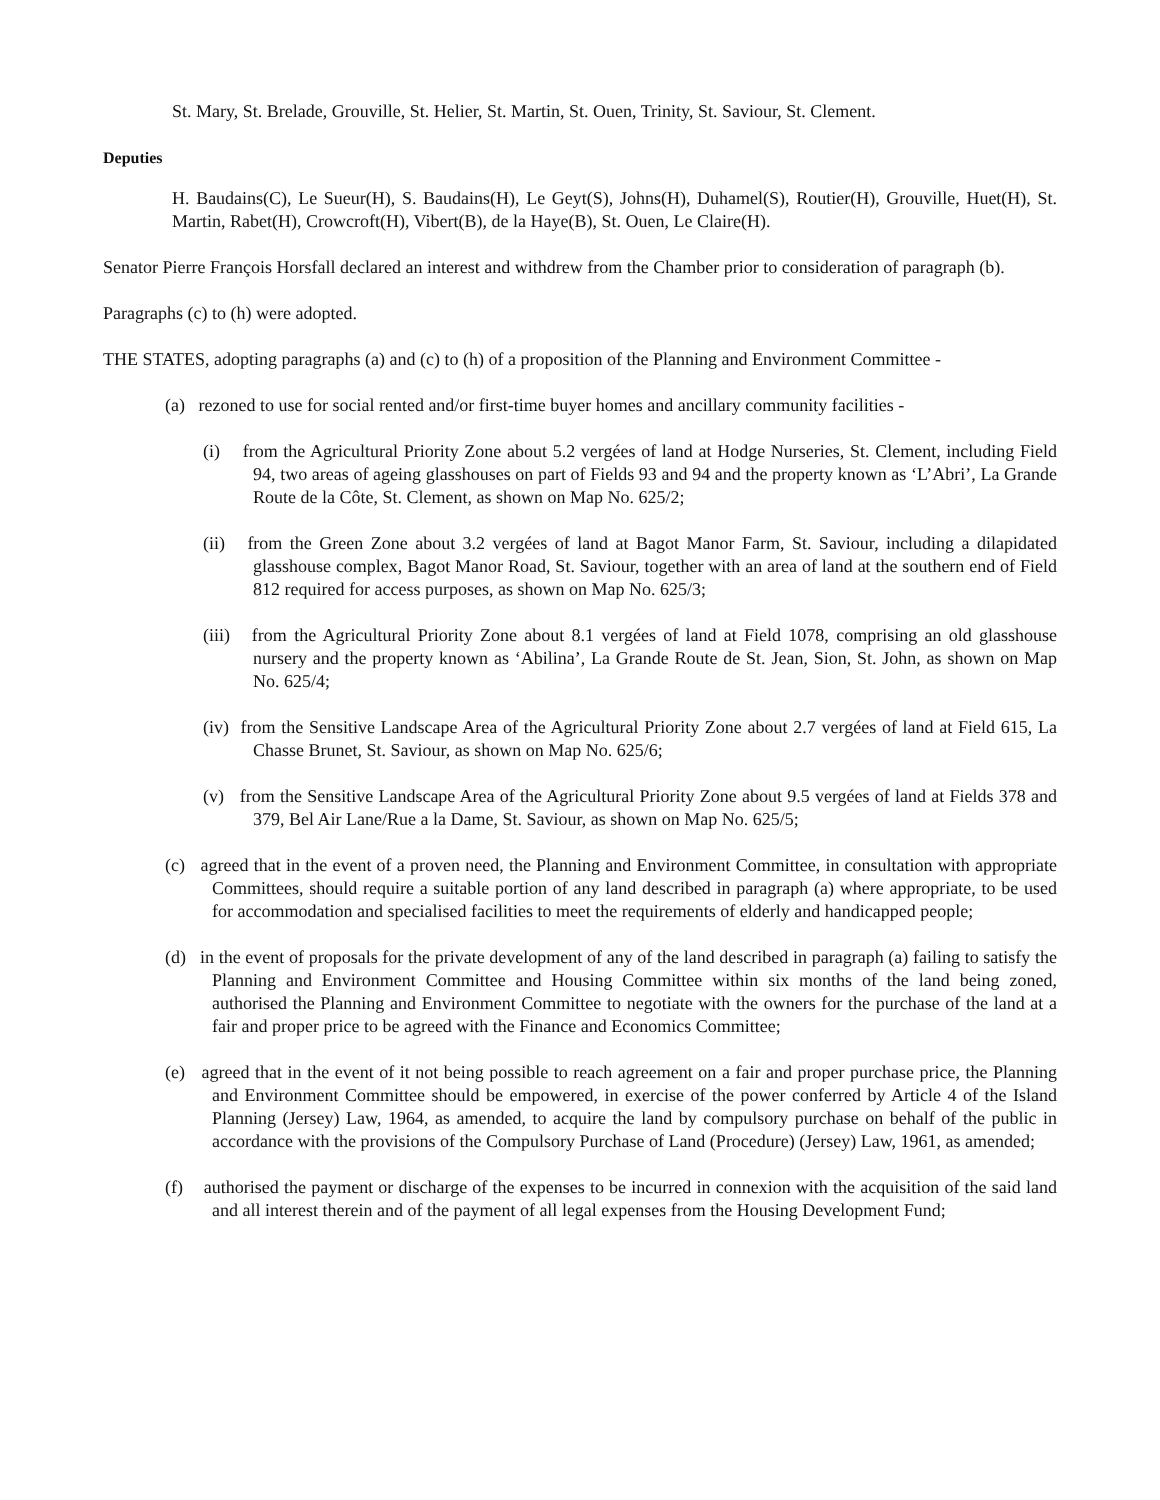St. Mary, St. Brelade, Grouville, St. Helier, St. Martin, St. Ouen, Trinity, St. Saviour, St. Clement.
Deputies
H. Baudains(C), Le Sueur(H), S. Baudains(H), Le Geyt(S), Johns(H), Duhamel(S), Routier(H), Grouville, Huet(H), St. Martin, Rabet(H), Crowcroft(H), Vibert(B), de la Haye(B), St. Ouen, Le Claire(H).
Senator Pierre François Horsfall declared an interest and withdrew from the Chamber prior to consideration of paragraph (b).
Paragraphs (c) to (h) were adopted.
THE STATES, adopting paragraphs (a) and (c) to (h) of a proposition of the Planning and Environment Committee -
(a) rezoned to use for social rented and/or first-time buyer homes and ancillary community facilities -
(i) from the Agricultural Priority Zone about 5.2 vergées of land at Hodge Nurseries, St. Clement, including Field 94, two areas of ageing glasshouses on part of Fields 93 and 94 and the property known as ‘L’Abri’, La Grande Route de la Côte, St. Clement, as shown on Map No. 625/2;
(ii) from the Green Zone about 3.2 vergées of land at Bagot Manor Farm, St. Saviour, including a dilapidated glasshouse complex, Bagot Manor Road, St. Saviour, together with an area of land at the southern end of Field 812 required for access purposes, as shown on Map No. 625/3;
(iii) from the Agricultural Priority Zone about 8.1 vergées of land at Field 1078, comprising an old glasshouse nursery and the property known as ‘Abilina’, La Grande Route de St. Jean, Sion, St. John, as shown on Map No. 625/4;
(iv) from the Sensitive Landscape Area of the Agricultural Priority Zone about 2.7 vergées of land at Field 615, La Chasse Brunet, St. Saviour, as shown on Map No. 625/6;
(v) from the Sensitive Landscape Area of the Agricultural Priority Zone about 9.5 vergées of land at Fields 378 and 379, Bel Air Lane/Rue a la Dame, St. Saviour, as shown on Map No. 625/5;
(c) agreed that in the event of a proven need, the Planning and Environment Committee, in consultation with appropriate Committees, should require a suitable portion of any land described in paragraph (a) where appropriate, to be used for accommodation and specialised facilities to meet the requirements of elderly and handicapped people;
(d) in the event of proposals for the private development of any of the land described in paragraph (a) failing to satisfy the Planning and Environment Committee and Housing Committee within six months of the land being zoned, authorised the Planning and Environment Committee to negotiate with the owners for the purchase of the land at a fair and proper price to be agreed with the Finance and Economics Committee;
(e) agreed that in the event of it not being possible to reach agreement on a fair and proper purchase price, the Planning and Environment Committee should be empowered, in exercise of the power conferred by Article 4 of the Island Planning (Jersey) Law, 1964, as amended, to acquire the land by compulsory purchase on behalf of the public in accordance with the provisions of the Compulsory Purchase of Land (Procedure) (Jersey) Law, 1961, as amended;
(f) authorised the payment or discharge of the expenses to be incurred in connexion with the acquisition of the said land and all interest therein and of the payment of all legal expenses from the Housing Development Fund;